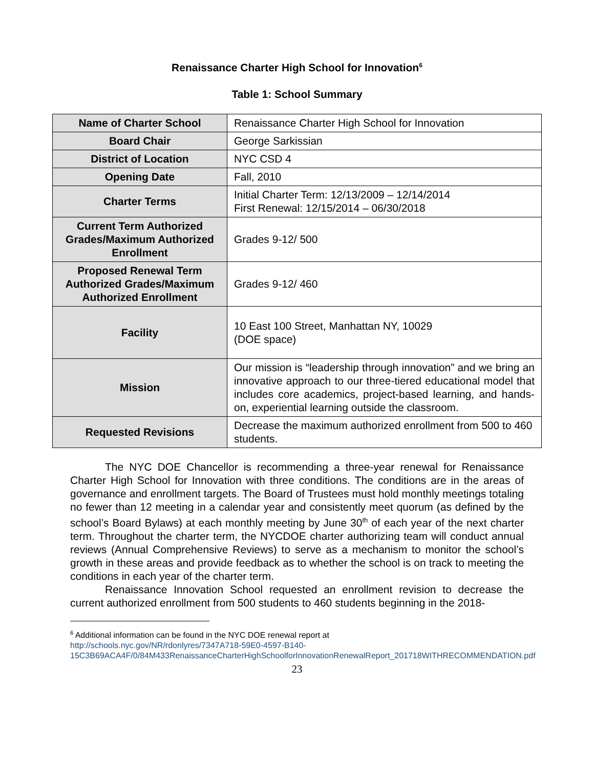Renaissance Charter High School for Innovation<sup>6</sup>
Table 1: School Summary
| Name of Charter School | Renaissance Charter High School for Innovation |
| Board Chair | George Sarkissian |
| District of Location | NYC CSD 4 |
| Opening Date | Fall, 2010 |
| Charter Terms | Initial Charter Term: 12/13/2009 – 12/14/2014 First Renewal: 12/15/2014 – 06/30/2018 |
| Current Term Authorized Grades/Maximum Authorized Enrollment | Grades 9-12/ 500 |
| Proposed Renewal Term Authorized Grades/Maximum Authorized Enrollment | Grades 9-12/ 460 |
| Facility | 10 East 100 Street, Manhattan NY, 10029 (DOE space) |
| Mission | Our mission is “leadership through innovation” and we bring an innovative approach to our three-tiered educational model that includes core academics, project-based learning, and hands-on, experiential learning outside the classroom. |
| Requested Revisions | Decrease the maximum authorized enrollment from 500 to 460 students. |
The NYC DOE Chancellor is recommending a three-year renewal for Renaissance Charter High School for Innovation with three conditions. The conditions are in the areas of governance and enrollment targets. The Board of Trustees must hold monthly meetings totaling no fewer than 12 meeting in a calendar year and consistently meet quorum (as defined by the school’s Board Bylaws) at each monthly meeting by June 30<sup>th</sup> of each year of the next charter term. Throughout the charter term, the NYCDOE charter authorizing team will conduct annual reviews (Annual Comprehensive Reviews) to serve as a mechanism to monitor the school’s growth in these areas and provide feedback as to whether the school is on track to meeting the conditions in each year of the charter term.
Renaissance Innovation School requested an enrollment revision to decrease the current authorized enrollment from 500 students to 460 students beginning in the 2018-
<sup>6</sup> Additional information can be found in the NYC DOE renewal report at
http://schools.nyc.gov/NR/rdonlyres/7347A718-59E0-4597-B140-15C3B69ACA4F/0/84M433RenaissanceCharterHighSchoolforInnovationRenewalReport_201718WITHRECOMMENDATION.pdf
23